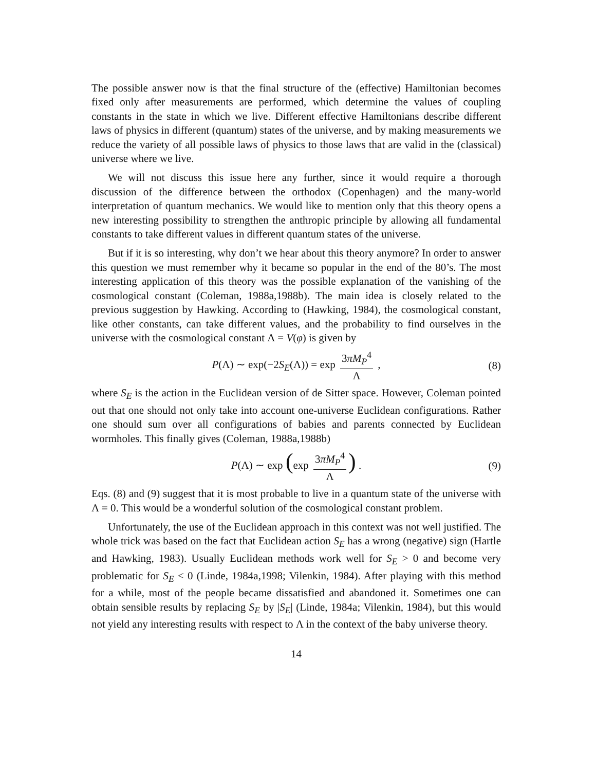The possible answer now is that the final structure of the (effective) Hamiltonian becomes fixed only after measurements are performed, which determine the values of coupling constants in the state in which we live. Different effective Hamiltonians describe different laws of physics in different (quantum) states of the universe, and by making measurements we reduce the variety of all possible laws of physics to those laws that are valid in the (classical) universe where we live.
We will not discuss this issue here any further, since it would require a thorough discussion of the difference between the orthodox (Copenhagen) and the many-world interpretation of quantum mechanics. We would like to mention only that this theory opens a new interesting possibility to strengthen the anthropic principle by allowing all fundamental constants to take different values in different quantum states of the universe.
But if it is so interesting, why don’t we hear about this theory anymore? In order to answer this question we must remember why it became so popular in the end of the 80’s. The most interesting application of this theory was the possible explanation of the vanishing of the cosmological constant (Coleman, 1988a,1988b). The main idea is closely related to the previous suggestion by Hawking. According to (Hawking, 1984), the cosmological constant, like other constants, can take different values, and the probability to find ourselves in the universe with the cosmological constant Λ = V(φ) is given by
P(Λ) ∼ exp(−2S<sub>E</sub>(Λ)) = exp 3πM<sub>P</sub><sup>4</sup> Λ , (8)
where S<sub>E</sub> is the action in the Euclidean version of de Sitter space. However, Coleman pointed out that one should not only take into account one-universe Euclidean configurations. Rather one should sum over all configurations of babies and parents connected by Euclidean wormholes. This finally gives (Coleman, 1988a,1988b)
P(Λ) ∼ exp (exp 3πM<sub>P</sub><sup>4</sup> Λ) . (9)
Eqs. (8) and (9) suggest that it is most probable to live in a quantum state of the universe with Λ = 0. This would be a wonderful solution of the cosmological constant problem.
Unfortunately, the use of the Euclidean approach in this context was not well justified. The whole trick was based on the fact that Euclidean action S<sub>E</sub> has a wrong (negative) sign (Hartle and Hawking, 1983). Usually Euclidean methods work well for S<sub>E</sub> > 0 and become very problematic for S<sub>E</sub> < 0 (Linde, 1984a,1998; Vilenkin, 1984). After playing with this method for a while, most of the people became dissatisfied and abandoned it. Sometimes one can obtain sensible results by replacing S<sub>E</sub> by |S<sub>E</sub>| (Linde, 1984a; Vilenkin, 1984), but this would not yield any interesting results with respect to Λ in the context of the baby universe theory.
14